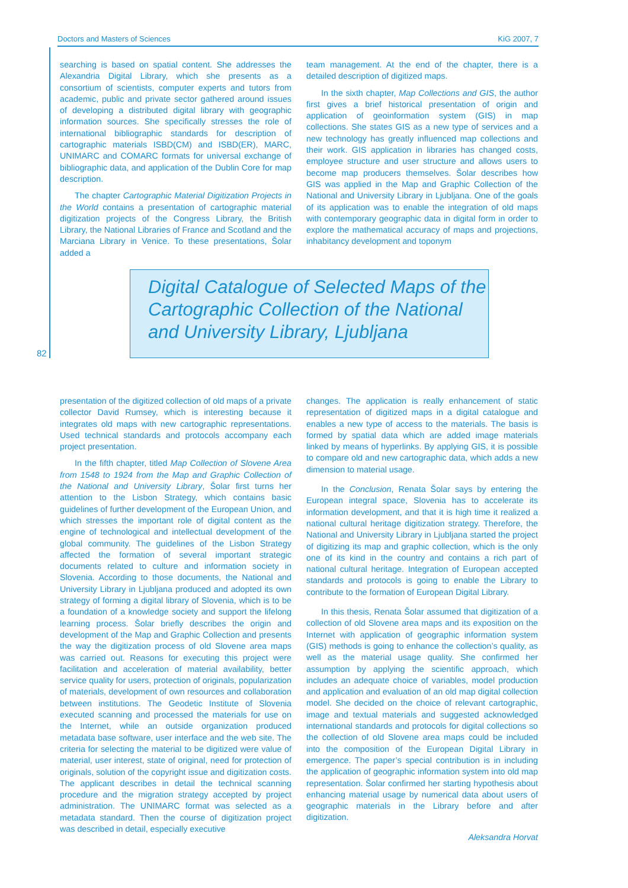Doctors and Masters of Sciences KiG 2007, 7
82
searching is based on spatial content. She addresses the Alexandria Digital Library, which she presents as a consortium of scientists, computer experts and tutors from academic, public and private sector gathered around issues of developing a distributed digital library with geographic information sources. She specifically stresses the role of international bibliographic standards for description of cartographic materials ISBD(CM) and ISBD(ER), MARC, UNIMARC and COMARC formats for universal exchange of bibliographic data, and application of the Dublin Core for map description.
The chapter Cartographic Material Digitization Projects in the World contains a presentation of cartographic material digitization projects of the Congress Library, the British Library, the National Libraries of France and Scotland and the Marciana Library in Venice. To these presentations, Šolar added a
team management. At the end of the chapter, there is a detailed description of digitized maps.
In the sixth chapter, Map Collections and GIS, the author first gives a brief historical presentation of origin and application of geoinformation system (GIS) in map collections. She states GIS as a new type of services and a new technology has greatly influenced map collections and their work. GIS application in libraries has changed costs, employee structure and user structure and allows users to become map producers themselves. Šolar describes how GIS was applied in the Map and Graphic Collection of the National and University Library in Ljubljana. One of the goals of its application was to enable the integration of old maps with contemporary geographic data in digital form in order to explore the mathematical accuracy of maps and projections, inhabitancy development and toponym
Digital Catalogue of Selected Maps of the Cartographic Collection of the National and University Library, Ljubljana
presentation of the digitized collection of old maps of a private collector David Rumsey, which is interesting because it integrates old maps with new cartographic representations. Used technical standards and protocols accompany each project presentation.
In the fifth chapter, titled Map Collection of Slovene Area from 1548 to 1924 from the Map and Graphic Collection of the National and University Library, Šolar first turns her attention to the Lisbon Strategy, which contains basic guidelines of further development of the European Union, and which stresses the important role of digital content as the engine of technological and intellectual development of the global community. The guidelines of the Lisbon Strategy affected the formation of several important strategic documents related to culture and information society in Slovenia. According to those documents, the National and University Library in Ljubljana produced and adopted its own strategy of forming a digital library of Slovenia, which is to be a foundation of a knowledge society and support the lifelong learning process. Šolar briefly describes the origin and development of the Map and Graphic Collection and presents the way the digitization process of old Slovene area maps was carried out. Reasons for executing this project were facilitation and acceleration of material availability, better service quality for users, protection of originals, popularization of materials, development of own resources and collaboration between institutions. The Geodetic Institute of Slovenia executed scanning and processed the materials for use on the Internet, while an outside organization produced metadata base software, user interface and the web site. The criteria for selecting the material to be digitized were value of material, user interest, state of original, need for protection of originals, solution of the copyright issue and digitization costs. The applicant describes in detail the technical scanning procedure and the migration strategy accepted by project administration. The UNIMARC format was selected as a metadata standard. Then the course of digitization project was described in detail, especially executive
changes. The application is really enhancement of static representation of digitized maps in a digital catalogue and enables a new type of access to the materials. The basis is formed by spatial data which are added image materials linked by means of hyperlinks. By applying GIS, it is possible to compare old and new cartographic data, which adds a new dimension to material usage.
In the Conclusion, Renata Šolar says by entering the European integral space, Slovenia has to accelerate its information development, and that it is high time it realized a national cultural heritage digitization strategy. Therefore, the National and University Library in Ljubljana started the project of digitizing its map and graphic collection, which is the only one of its kind in the country and contains a rich part of national cultural heritage. Integration of European accepted standards and protocols is going to enable the Library to contribute to the formation of European Digital Library.
In this thesis, Renata Šolar assumed that digitization of a collection of old Slovene area maps and its exposition on the Internet with application of geographic information system (GIS) methods is going to enhance the collection’s quality, as well as the material usage quality. She confirmed her assumption by applying the scientific approach, which includes an adequate choice of variables, model production and application and evaluation of an old map digital collection model. She decided on the choice of relevant cartographic, image and textual materials and suggested acknowledged international standards and protocols for digital collections so the collection of old Slovene area maps could be included into the composition of the European Digital Library in emergence. The paper’s special contribution is in including the application of geographic information system into old map representation. Šolar confirmed her starting hypothesis about enhancing material usage by numerical data about users of geographic materials in the Library before and after digitization.
Aleksandra Horvat